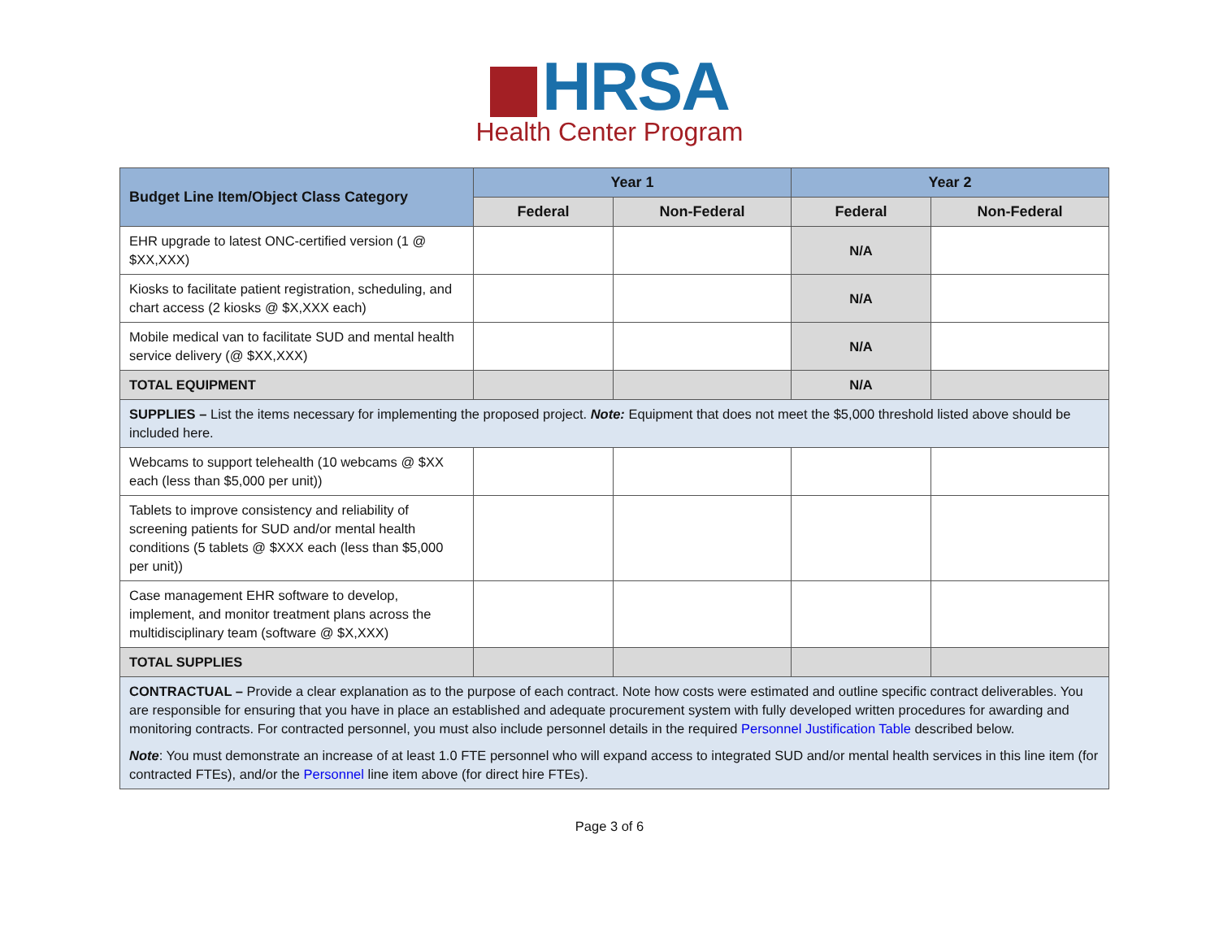HRSA
Health Center Program
| Budget Line Item/Object Class Category | Year 1 | | Year 2 | |
| --- | --- | --- | --- | --- |
| | Federal | Non-Federal | Federal | Non-Federal |
| EHR upgrade to latest ONC-certified version (1 @ $XX,XXX) | | | N/A | |
| Kiosks to facilitate patient registration, scheduling, and chart access (2 kiosks @ $X,XXX each) | | | N/A | |
| Mobile medical van to facilitate SUD and mental health service delivery (@ $XX,XXX) | | | N/A | |
| TOTAL EQUIPMENT | | | N/A | |
| SUPPLIES – List the items necessary for implementing the proposed project. Note: Equipment that does not meet the $5,000 threshold listed above should be included here. | | | | |
| Webcams to support telehealth (10 webcams @ $XX each (less than $5,000 per unit)) | | | | |
| Tablets to improve consistency and reliability of screening patients for SUD and/or mental health conditions (5 tablets @ $XXX each (less than $5,000 per unit)) | | | | |
| Case management EHR software to develop, implement, and monitor treatment plans across the multidisciplinary team (software @ $X,XXX) | | | | |
| TOTAL SUPPLIES | | | | |
| CONTRACTUAL – Provide a clear explanation as to the purpose of each contract. Note how costs were estimated and outline specific contract deliverables. You are responsible for ensuring that you have in place an established and adequate procurement system with fully developed written procedures for awarding and monitoring contracts. For contracted personnel, you must also include personnel details in the required Personnel Justification Table described below. Note : You must demonstrate an increase of at least 1.0 FTE personnel who will expand access to integrated SUD and/or mental health services in this line item (for contracted FTEs), and/or the Personnel line item above (for direct hire FTEs). | | | | |
Page 3 of 6